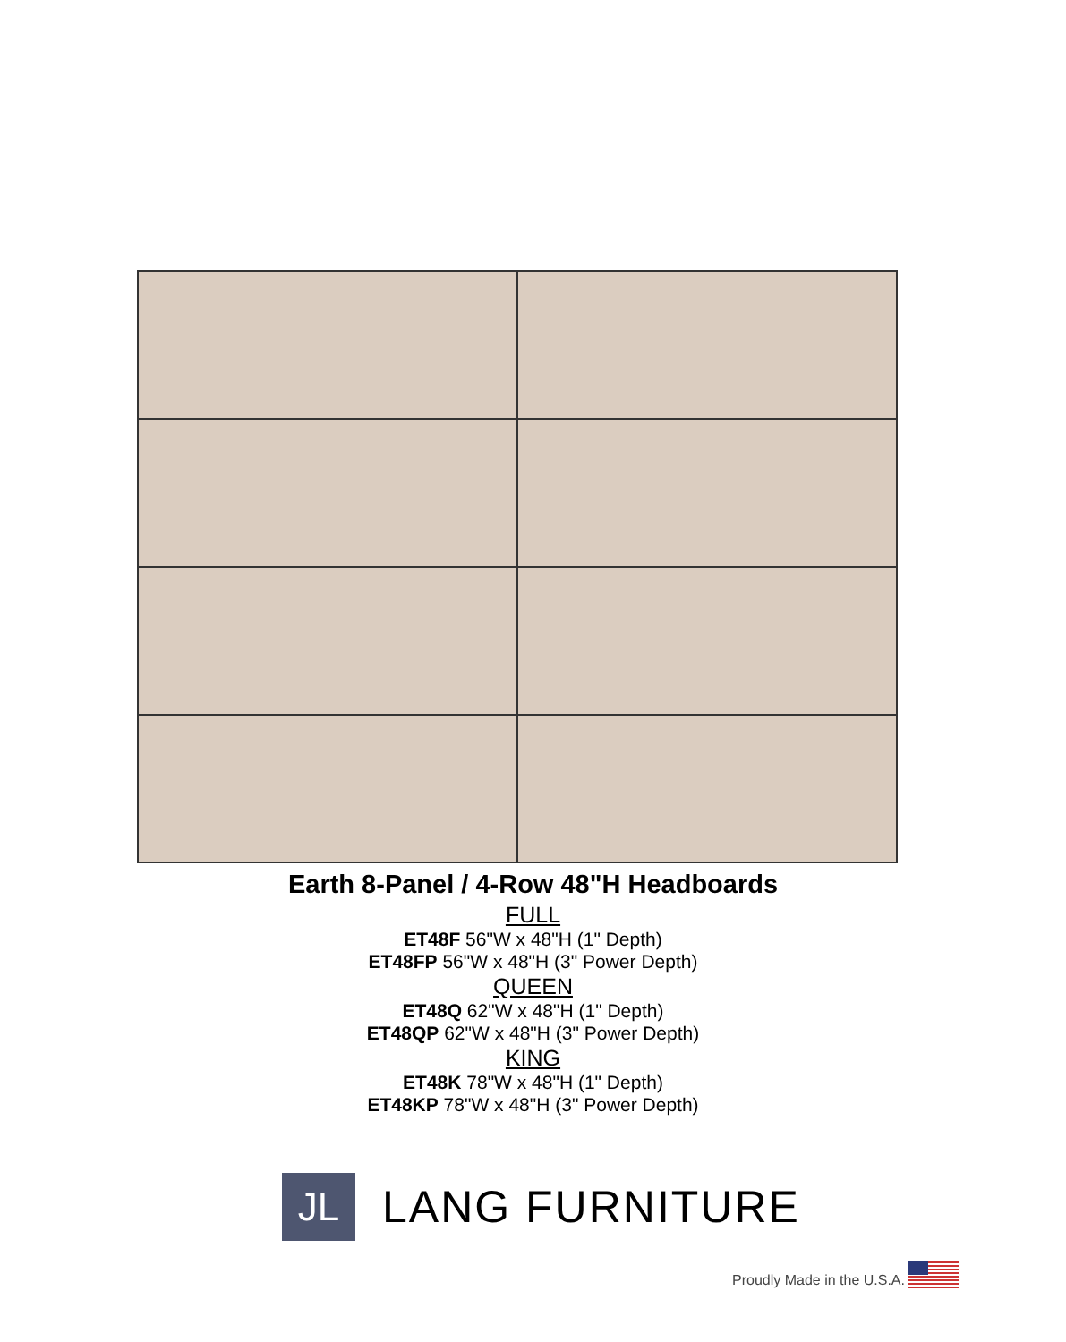Earth 8-Panel / 4-Row 48"H Headboards
FULL
ET48F 56"W x 48"H (1" Depth)
ET48FP 56"W x 48"H (3" Power Depth)
QUEEN
ET48Q 62"W x 48"H (1" Depth)
ET48QP 62"W x 48"H (3" Power Depth)
KING
ET48K 78"W x 48"H (1" Depth)
ET48KP 78"W x 48"H (3" Power Depth)
JL
LANG FURNITURE
Proudly Made in the U.S.A.